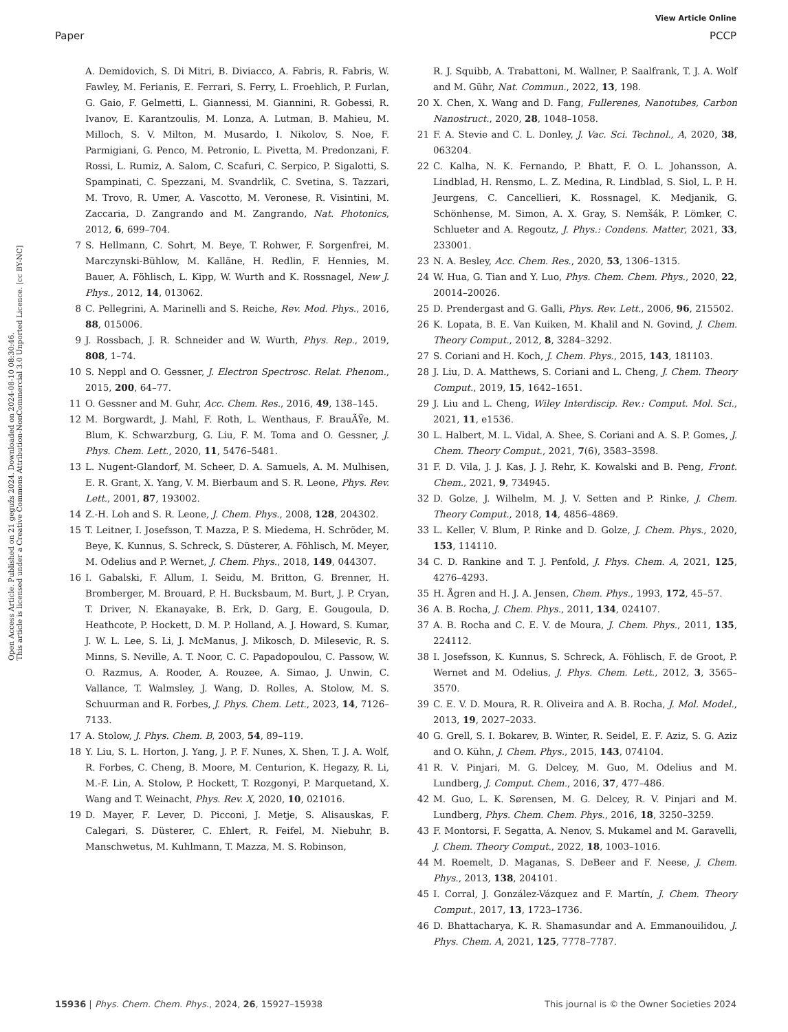View Article Online
Paper PCCP
Open Access Article. Published on 21 gegužs 2024. Downloaded on 2024-08-10 08:30:46.
This article is licensed under a Creative Commons Attribution-NonCommercial 3.0 Unported Licence. [cc BY-NC]
A. Demidovich, S. Di Mitri, B. Diviacco, A. Fabris, R. Fabris, W. Fawley, M. Ferianis, E. Ferrari, S. Ferry, L. Froehlich, P. Furlan, G. Gaio, F. Gelmetti, L. Giannessi, M. Giannini, R. Gobessi, R. Ivanov, E. Karantzoulis, M. Lonza, A. Lutman, B. Mahieu, M. Milloch, S. V. Milton, M. Musardo, I. Nikolov, S. Noe, F. Parmigiani, G. Penco, M. Petronio, L. Pivetta, M. Predonzani, F. Rossi, L. Rumiz, A. Salom, C. Scafuri, C. Serpico, P. Sigalotti, S. Spampinati, C. Spezzani, M. Svandrlik, C. Svetina, S. Tazzari, M. Trovo, R. Umer, A. Vascotto, M. Veronese, R. Visintini, M. Zaccaria, D. Zangrando and M. Zangrando, Nat. Photonics, 2012, 6, 699–704.
7 S. Hellmann, C. Sohrt, M. Beye, T. Rohwer, F. Sorgenfrei, M. Marczynski-Bühlow, M. Kalläne, H. Redlin, F. Hennies, M. Bauer, A. Föhlisch, L. Kipp, W. Wurth and K. Rossnagel, New J. Phys., 2012, 14, 013062.
8 C. Pellegrini, A. Marinelli and S. Reiche, Rev. Mod. Phys., 2016, 88, 015006.
9 J. Rossbach, J. R. Schneider and W. Wurth, Phys. Rep., 2019, 808, 1–74.
10 S. Neppl and O. Gessner, J. Electron Spectrosc. Relat. Phenom., 2015, 200, 64–77.
11 O. Gessner and M. Guhr, Acc. Chem. Res., 2016, 49, 138–145.
12 M. Borgwardt, J. Mahl, F. Roth, L. Wenthaus, F. BrauÃŸe, M. Blum, K. Schwarzburg, G. Liu, F. M. Toma and O. Gessner, J. Phys. Chem. Lett., 2020, 11, 5476–5481.
13 L. Nugent-Glandorf, M. Scheer, D. A. Samuels, A. M. Mulhisen, E. R. Grant, X. Yang, V. M. Bierbaum and S. R. Leone, Phys. Rev. Lett., 2001, 87, 193002.
14 Z.-H. Loh and S. R. Leone, J. Chem. Phys., 2008, 128, 204302.
15 T. Leitner, I. Josefsson, T. Mazza, P. S. Miedema, H. Schröder, M. Beye, K. Kunnus, S. Schreck, S. Düsterer, A. Föhlisch, M. Meyer, M. Odelius and P. Wernet, J. Chem. Phys., 2018, 149, 044307.
16 I. Gabalski, F. Allum, I. Seidu, M. Britton, G. Brenner, H. Bromberger, M. Brouard, P. H. Bucksbaum, M. Burt, J. P. Cryan, T. Driver, N. Ekanayake, B. Erk, D. Garg, E. Gougoula, D. Heathcote, P. Hockett, D. M. P. Holland, A. J. Howard, S. Kumar, J. W. L. Lee, S. Li, J. McManus, J. Mikosch, D. Milesevic, R. S. Minns, S. Neville, A. T. Noor, C. C. Papadopoulou, C. Passow, W. O. Razmus, A. Rooder, A. Rouzee, A. Simao, J. Unwin, C. Vallance, T. Walmsley, J. Wang, D. Rolles, A. Stolow, M. S. Schuurman and R. Forbes, J. Phys. Chem. Lett., 2023, 14, 7126–7133.
17 A. Stolow, J. Phys. Chem. B, 2003, 54, 89–119.
18 Y. Liu, S. L. Horton, J. Yang, J. P. F. Nunes, X. Shen, T. J. A. Wolf, R. Forbes, C. Cheng, B. Moore, M. Centurion, K. Hegazy, R. Li, M.-F. Lin, A. Stolow, P. Hockett, T. Rozgonyi, P. Marquetand, X. Wang and T. Weinacht, Phys. Rev. X, 2020, 10, 021016.
19 D. Mayer, F. Lever, D. Picconi, J. Metje, S. Alisauskas, F. Calegari, S. Düsterer, C. Ehlert, R. Feifel, M. Niebuhr, B. Manschwetus, M. Kuhlmann, T. Mazza, M. S. Robinson,
R. J. Squibb, A. Trabattoni, M. Wallner, P. Saalfrank, T. J. A. Wolf and M. Gühr, Nat. Commun., 2022, 13, 198.
20 X. Chen, X. Wang and D. Fang, Fullerenes, Nanotubes, Carbon Nanostruct., 2020, 28, 1048–1058.
21 F. A. Stevie and C. L. Donley, J. Vac. Sci. Technol., A, 2020, 38, 063204.
22 C. Kalha, N. K. Fernando, P. Bhatt, F. O. L. Johansson, A. Lindblad, H. Rensmo, L. Z. Medina, R. Lindblad, S. Siol, L. P. H. Jeurgens, C. Cancellieri, K. Rossnagel, K. Medjanik, G. Schönhense, M. Simon, A. X. Gray, S. Nemšák, P. Lömker, C. Schlueter and A. Regoutz, J. Phys.: Condens. Matter, 2021, 33, 233001.
23 N. A. Besley, Acc. Chem. Res., 2020, 53, 1306–1315.
24 W. Hua, G. Tian and Y. Luo, Phys. Chem. Chem. Phys., 2020, 22, 20014–20026.
25 D. Prendergast and G. Galli, Phys. Rev. Lett., 2006, 96, 215502.
26 K. Lopata, B. E. Van Kuiken, M. Khalil and N. Govind, J. Chem. Theory Comput., 2012, 8, 3284–3292.
27 S. Coriani and H. Koch, J. Chem. Phys., 2015, 143, 181103.
28 J. Liu, D. A. Matthews, S. Coriani and L. Cheng, J. Chem. Theory Comput., 2019, 15, 1642–1651.
29 J. Liu and L. Cheng, Wiley Interdiscip. Rev.: Comput. Mol. Sci., 2021, 11, e1536.
30 L. Halbert, M. L. Vidal, A. Shee, S. Coriani and A. S. P. Gomes, J. Chem. Theory Comput., 2021, 7(6), 3583–3598.
31 F. D. Vila, J. J. Kas, J. J. Rehr, K. Kowalski and B. Peng, Front. Chem., 2021, 9, 734945.
32 D. Golze, J. Wilhelm, M. J. V. Setten and P. Rinke, J. Chem. Theory Comput., 2018, 14, 4856–4869.
33 L. Keller, V. Blum, P. Rinke and D. Golze, J. Chem. Phys., 2020, 153, 114110.
34 C. D. Rankine and T. J. Penfold, J. Phys. Chem. A, 2021, 125, 4276–4293.
35 H. Ågren and H. J. A. Jensen, Chem. Phys., 1993, 172, 45–57.
36 A. B. Rocha, J. Chem. Phys., 2011, 134, 024107.
37 A. B. Rocha and C. E. V. de Moura, J. Chem. Phys., 2011, 135, 224112.
38 I. Josefsson, K. Kunnus, S. Schreck, A. Föhlisch, F. de Groot, P. Wernet and M. Odelius, J. Phys. Chem. Lett., 2012, 3, 3565–3570.
39 C. E. V. D. Moura, R. R. Oliveira and A. B. Rocha, J. Mol. Model., 2013, 19, 2027–2033.
40 G. Grell, S. I. Bokarev, B. Winter, R. Seidel, E. F. Aziz, S. G. Aziz and O. Kühn, J. Chem. Phys., 2015, 143, 074104.
41 R. V. Pinjari, M. G. Delcey, M. Guo, M. Odelius and M. Lundberg, J. Comput. Chem., 2016, 37, 477–486.
42 M. Guo, L. K. Sørensen, M. G. Delcey, R. V. Pinjari and M. Lundberg, Phys. Chem. Chem. Phys., 2016, 18, 3250–3259.
43 F. Montorsi, F. Segatta, A. Nenov, S. Mukamel and M. Garavelli, J. Chem. Theory Comput., 2022, 18, 1003–1016.
44 M. Roemelt, D. Maganas, S. DeBeer and F. Neese, J. Chem. Phys., 2013, 138, 204101.
45 I. Corral, J. González-Vázquez and F. Martín, J. Chem. Theory Comput., 2017, 13, 1723–1736.
46 D. Bhattacharya, K. R. Shamasundar and A. Emmanouilidou, J. Phys. Chem. A, 2021, 125, 7778–7787.
15936 | Phys. Chem. Chem. Phys., 2024, 26, 15927–15938 This journal is © the Owner Societies 2024